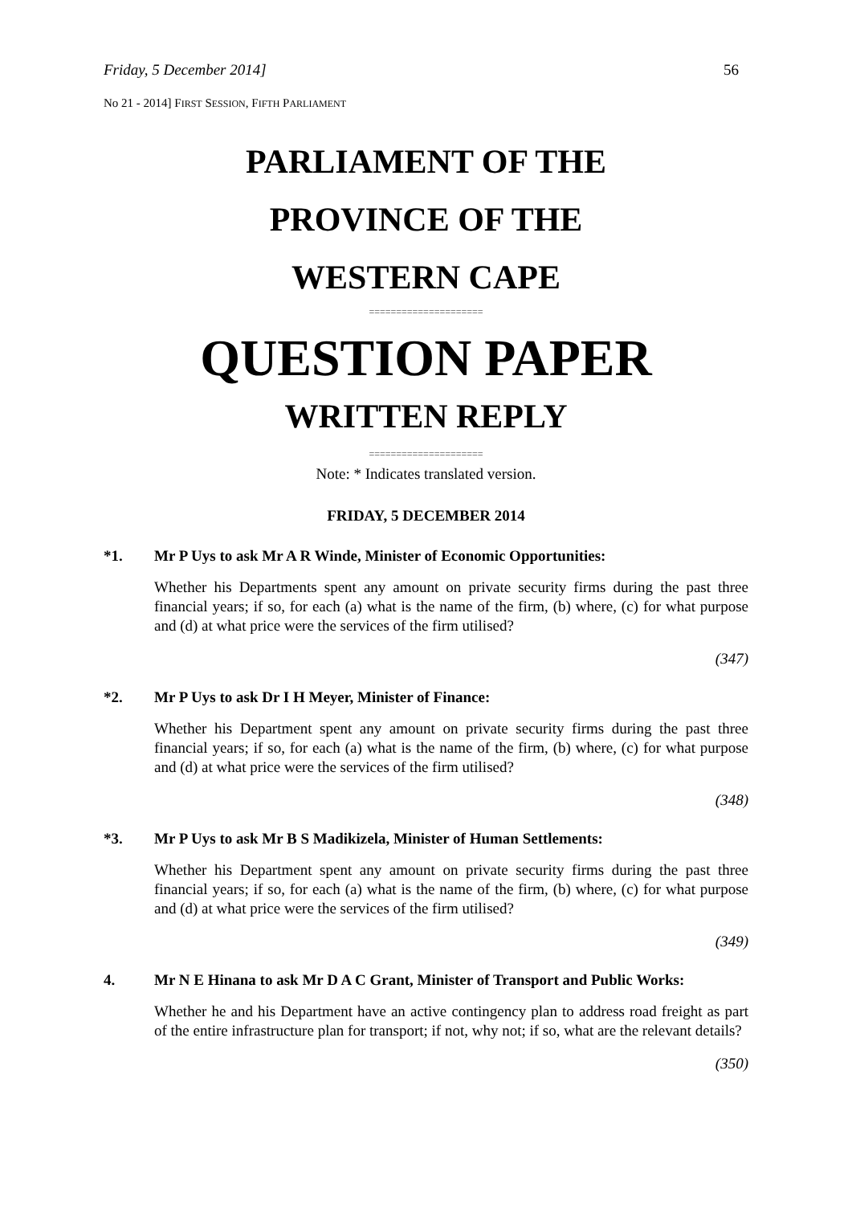Friday, 5 December 2014] 56
No 21 - 2014] FIRST SESSION, FIFTH PARLIAMENT
PARLIAMENT OF THE
PROVINCE OF THE
WESTERN CAPE
=====================
QUESTION PAPER
WRITTEN REPLY
=====================
Note: * Indicates translated version.
FRIDAY, 5 DECEMBER 2014
*1. Mr P Uys to ask Mr A R Winde, Minister of Economic Opportunities:
Whether his Departments spent any amount on private security firms during the past three financial years; if so, for each (a) what is the name of the firm, (b) where, (c) for what purpose and (d) at what price were the services of the firm utilised?
(347)
*2. Mr P Uys to ask Dr I H Meyer, Minister of Finance:
Whether his Department spent any amount on private security firms during the past three financial years; if so, for each (a) what is the name of the firm, (b) where, (c) for what purpose and (d) at what price were the services of the firm utilised?
(348)
*3. Mr P Uys to ask Mr B S Madikizela, Minister of Human Settlements:
Whether his Department spent any amount on private security firms during the past three financial years; if so, for each (a) what is the name of the firm, (b) where, (c) for what purpose and (d) at what price were the services of the firm utilised?
(349)
4. Mr N E Hinana to ask Mr D A C Grant, Minister of Transport and Public Works:
Whether he and his Department have an active contingency plan to address road freight as part of the entire infrastructure plan for transport; if not, why not; if so, what are the relevant details?
(350)